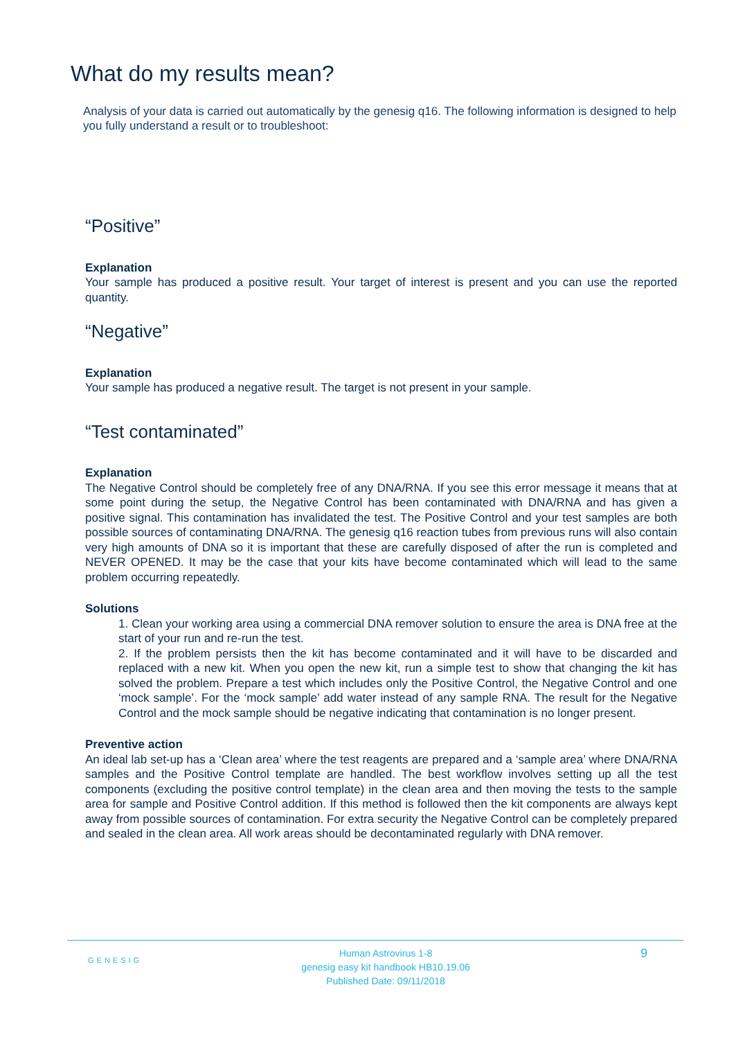What do my results mean?
Analysis of your data is carried out automatically by the genesig q16. The following information is designed to help you fully understand a result or to troubleshoot:
“Positive”
Explanation
Your sample has produced a positive result. Your target of interest is present and you can use the reported quantity.
“Negative”
Explanation
Your sample has produced a negative result. The target is not present in your sample.
“Test contaminated”
Explanation
The Negative Control should be completely free of any DNA/RNA. If you see this error message it means that at some point during the setup, the Negative Control has been contaminated with DNA/RNA and has given a positive signal. This contamination has invalidated the test. The Positive Control and your test samples are both possible sources of contaminating DNA/RNA. The genesig q16 reaction tubes from previous runs will also contain very high amounts of DNA so it is important that these are carefully disposed of after the run is completed and NEVER OPENED. It may be the case that your kits have become contaminated which will lead to the same problem occurring repeatedly.
Solutions
1. Clean your working area using a commercial DNA remover solution to ensure the area is DNA free at the start of your run and re-run the test.
2. If the problem persists then the kit has become contaminated and it will have to be discarded and replaced with a new kit. When you open the new kit, run a simple test to show that changing the kit has solved the problem. Prepare a test which includes only the Positive Control, the Negative Control and one ‘mock sample’. For the ‘mock sample’ add water instead of any sample RNA. The result for the Negative Control and the mock sample should be negative indicating that contamination is no longer present.
Preventive action
An ideal lab set-up has a ‘Clean area’ where the test reagents are prepared and a ‘sample area’ where DNA/RNA samples and the Positive Control template are handled. The best workflow involves setting up all the test components (excluding the positive control template) in the clean area and then moving the tests to the sample area for sample and Positive Control addition. If this method is followed then the kit components are always kept away from possible sources of contamination. For extra security the Negative Control can be completely prepared and sealed in the clean area. All work areas should be decontaminated regularly with DNA remover.
GENESIG
Human Astrovirus 1-8
genesig easy kit handbook HB10.19.06
Published Date: 09/11/2018
9